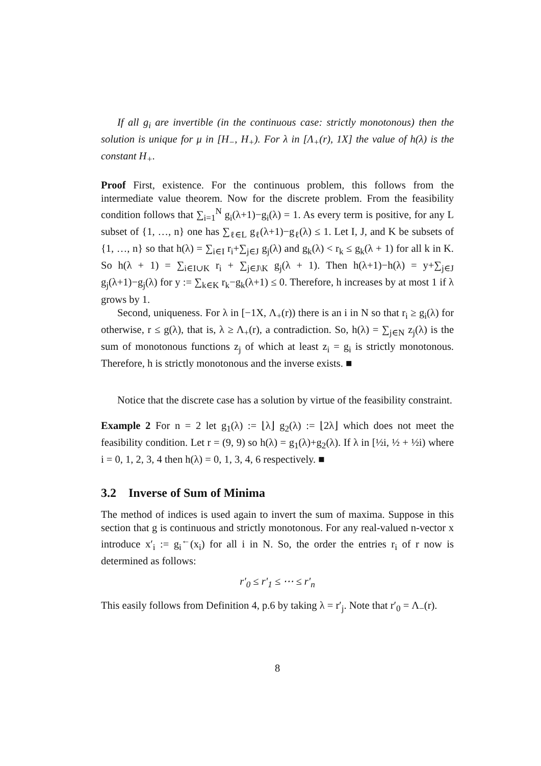If all g<sub>i</sub> are invertible (in the continuous case: strictly monotonous) then the solution is unique for μ in [H<sub>−</sub>, H<sub>+</sub>). For λ in [Λ<sub>+</sub>(r), 1X] the value of h(λ) is the constant H<sub>+</sub>.
Proof First, existence. For the continuous problem, this follows from the intermediate value theorem. Now for the discrete problem. From the feasibility condition follows that ∑<sub>i=1</sub><sup>N</sup> g<sub>i</sub>(λ+1)−g<sub>i</sub>(λ) = 1. As every term is positive, for any L subset of {1, …, n} one has ∑<sub>ℓ∈L</sub> g<sub>ℓ</sub>(λ+1)−g<sub>ℓ</sub>(λ) ≤ 1. Let I, J, and K be subsets of {1, …, n} so that h(λ) = ∑<sub>i∈I</sub> r<sub>i</sub>+∑<sub>j∈J</sub> g<sub>j</sub>(λ) and g<sub>k</sub>(λ) < r<sub>k</sub> ≤ g<sub>k</sub>(λ + 1) for all k in K. So h(λ + 1) = ∑<sub>i∈I∪K</sub> r<sub>i</sub> + ∑<sub>j∈J\K</sub> g<sub>j</sub>(λ + 1). Then h(λ+1)−h(λ) = y+∑<sub>j∈J</sub> g<sub>j</sub>(λ+1)−g<sub>j</sub>(λ) for y := ∑<sub>k∈K</sub> r<sub>k</sub>−g<sub>k</sub>(λ+1) ≤ 0. Therefore, h increases by at most 1 if λ grows by 1.
Second, uniqueness. For λ in [−1X, Λ<sub>+</sub>(r)) there is an i in N so that r<sub>i</sub> ≥ g<sub>i</sub>(λ) for otherwise, r ≤ g(λ), that is, λ ≥ Λ<sub>+</sub>(r), a contradiction. So, h(λ) = ∑<sub>j∈N</sub> z<sub>j</sub>(λ) is the sum of monotonous functions z<sub>j</sub> of which at least z<sub>i</sub> = g<sub>i</sub> is strictly monotonous. Therefore, h is strictly monotonous and the inverse exists. ■
Notice that the discrete case has a solution by virtue of the feasibility constraint.
Example 2 For n = 2 let g<sub>1</sub>(λ) := ⌊λ⌋ g<sub>2</sub>(λ) := ⌊2λ⌋ which does not meet the feasibility condition. Let r = (9, 9) so h(λ) = g<sub>1</sub>(λ)+g<sub>2</sub>(λ). If λ in [½i, ½ + ½i) where i = 0, 1, 2, 3, 4 then h(λ) = 0, 1, 3, 4, 6 respectively. ■
3.2 Inverse of Sum of Minima
The method of indices is used again to invert the sum of maxima. Suppose in this section that g is continuous and strictly monotonous. For any real-valued n-vector x introduce x′<sub>i</sub> := g<sub>i</sub><sup>←</sup>(x<sub>i</sub>) for all i in N. So, the order the entries r<sub>i</sub> of r now is determined as follows:
r′<sub>0</sub> ≤ r′<sub>1</sub> ≤ ⋯ ≤ r′<sub>n</sub>
This easily follows from Definition 4, p.6 by taking λ = r′<sub>j</sub>. Note that r′<sub>0</sub> = Λ<sub>−</sub>(r).
8